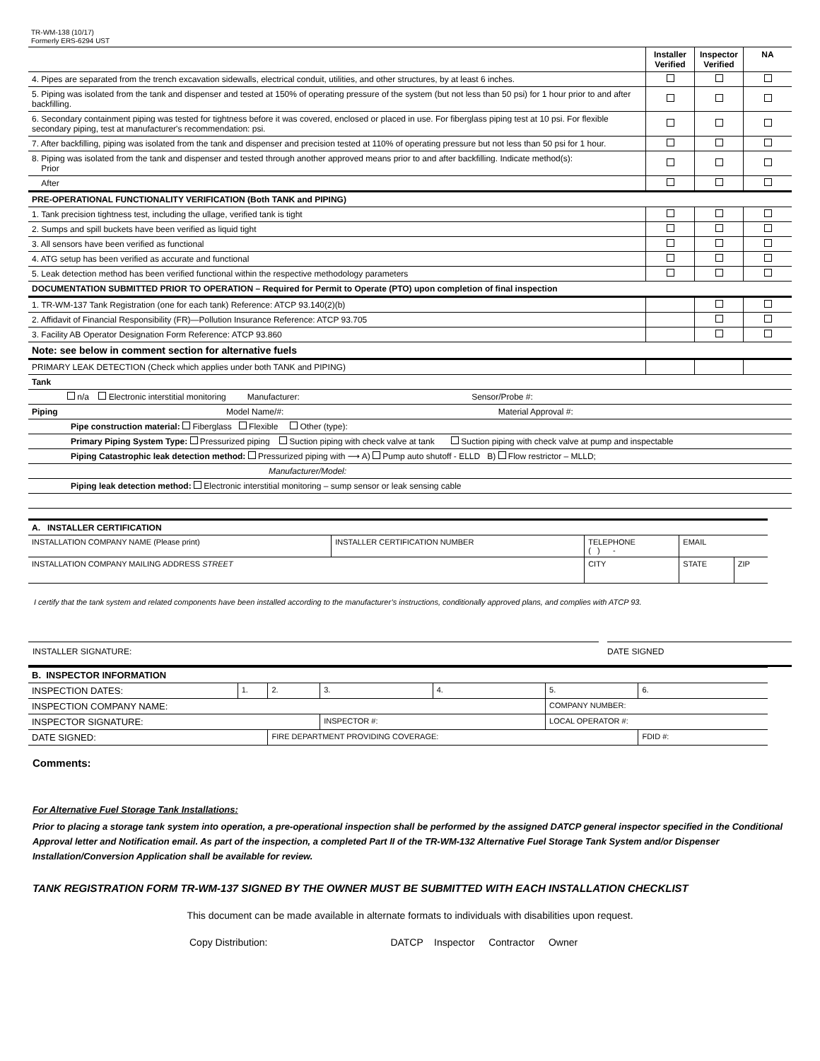TR-WM-138 (10/17)
Formerly ERS-6294 UST
| | Installer Verified | Inspector Verified | NA |
| --- | --- | --- | --- |
| 4. Pipes are separated from the trench excavation sidewalls, electrical conduit, utilities, and other structures, by at least 6 inches. | | | |
| 5. Piping was isolated from the tank and dispenser and tested at 150% of operating pressure of the system (but not less than 50 psi) for 1 hour prior to and after backfilling. | | | |
| 6. Secondary containment piping was tested for tightness before it was covered, enclosed or placed in use. For fiberglass piping test at 10 psi. For flexible secondary piping, test at manufacturer's recommendation: psi. | | | |
| 7. After backfilling, piping was isolated from the tank and dispenser and precision tested at 110% of operating pressure but not less than 50 psi for 1 hour. | | | |
| 8. Piping was isolated from the tank and dispenser and tested through another approved means prior to and after backfilling. Indicate method(s): Prior | | | |
| After | | | |
| PRE-OPERATIONAL FUNCTIONALITY VERIFICATION (Both TANK and PIPING) | | | |
| 1. Tank precision tightness test, including the ullage, verified tank is tight | | | |
| 2. Sumps and spill buckets have been verified as liquid tight | | | |
| 3. All sensors have been verified as functional | | | |
| 4. ATG setup has been verified as accurate and functional | | | |
| 5. Leak detection method has been verified functional within the respective methodology parameters | | | |
| DOCUMENTATION SUBMITTED PRIOR TO OPERATION – Required for Permit to Operate (PTO) upon completion of final inspection | | | |
| 1. TR-WM-137 Tank Registration (one for each tank) Reference: ATCP 93.140(2)(b) | | | |
| 2. Affidavit of Financial Responsibility (FR)—Pollution Insurance Reference: ATCP 93.705 | | | |
| 3. Facility AB Operator Designation Form Reference: ATCP 93.860 | | | |
| Note: see below in comment section for alternative fuels | | | |
| PRIMARY LEAK DETECTION (Check which applies under both TANK and PIPING) | | | |
| Tank | | | |
| n/a Electronic interstitial monitoring Manufacturer: Sensor/Probe #: | | | |
| Piping Model Name/#: Material Approval #: | | | |
| Pipe construction material: Fiberglass Flexible Other (type): | | | |
| Primary Piping System Type: Pressurized piping Suction piping with check valve at tank Suction piping with check valve at pump and inspectable | | | |
| Piping Catastrophic leak detection method: Pressurized piping with ⟶ A) Pump auto shutoff - ELLD B) Flow restrictor – MLLD; | | | |
| Manufacturer/Model: | | | |
| Piping leak detection method: Electronic interstitial monitoring – sump sensor or leak sensing cable | | | |
| A. INSTALLER CERTIFICATION | | | | | |
| INSTALLATION COMPANY NAME (Please print) | INSTALLER CERTIFICATION NUMBER | TELEPHONE ( ) - | EMAIL | | |
| INSTALLATION COMPANY MAILING ADDRESS STREET | | CITY | | STATE | ZIP |
I certify that the tank system and related components have been installed according to the manufacturer’s instructions, conditionally approved plans, and complies with ATCP 93.
INSTALLER SIGNATURE: DATE SIGNED
| B. INSPECTOR INFORMATION | | | | | | | |
| INSPECTION DATES: | 1. | 2. | 3. | 4. | 5. | 6. | |
| INSPECTION COMPANY NAME: | | | | | COMPANY NUMBER: | | |
| INSPECTOR SIGNATURE: | | | INSPECTOR #: | | LOCAL OPERATOR #: | | |
| DATE SIGNED: | | FIRE DEPARTMENT PROVIDING COVERAGE: | | | | | FDID #: |
Comments:
For Alternative Fuel Storage Tank Installations:
Prior to placing a storage tank system into operation, a pre-operational inspection shall be performed by the assigned DATCP general inspector specified in the Conditional Approval letter and Notification email. As part of the inspection, a completed Part II of the TR-WM-132 Alternative Fuel Storage Tank System and/or Dispenser Installation/Conversion Application shall be available for review.
TANK REGISTRATION FORM TR-WM-137 SIGNED BY THE OWNER MUST BE SUBMITTED WITH EACH INSTALLATION CHECKLIST
This document can be made available in alternate formats to individuals with disabilities upon request.
Copy Distribution: DATCP Inspector Contractor Owner